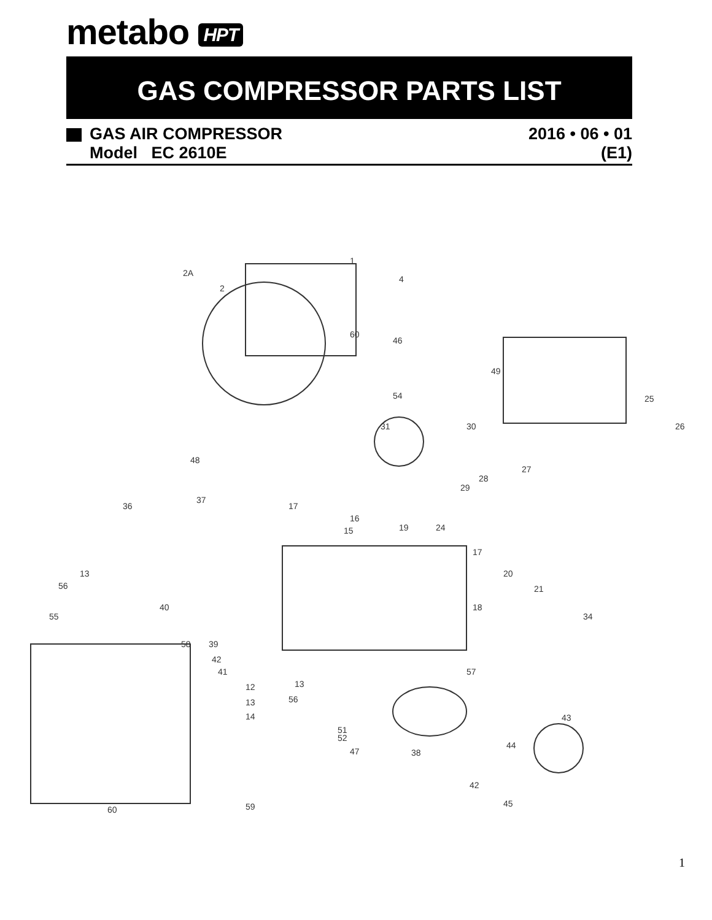metabo HPT
GAS COMPRESSOR PARTS LIST
GAS AIR COMPRESSOR 2016 • 06 • 01
Model EC 2610E (E1)
1
2A
2
4
46
49
54
25
26
31
30
27
48
36
37
17
16
15
19
24
17
20
21
18
34
13
56
40
55
58
39
42
41
57
13
12
56
13
14
43
51
52
47
38
44
42
45
59
60
60
28
29
1